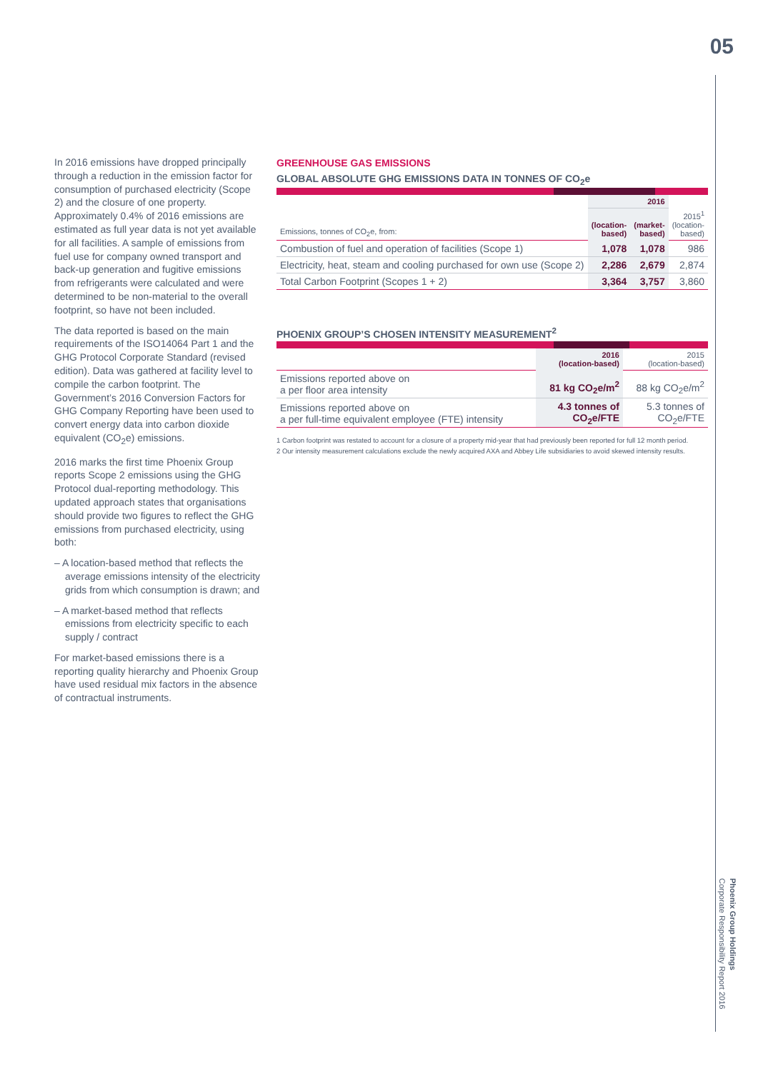05
In 2016 emissions have dropped principally through a reduction in the emission factor for consumption of purchased electricity (Scope 2) and the closure of one property. Approximately 0.4% of 2016 emissions are estimated as full year data is not yet available for all facilities. A sample of emissions from fuel use for company owned transport and back-up generation and fugitive emissions from refrigerants were calculated and were determined to be non-material to the overall footprint, so have not been included.
The data reported is based on the main requirements of the ISO14064 Part 1 and the GHG Protocol Corporate Standard (revised edition). Data was gathered at facility level to compile the carbon footprint. The Government’s 2016 Conversion Factors for GHG Company Reporting have been used to convert energy data into carbon dioxide equivalent (CO<sub>2</sub>e) emissions.
2016 marks the first time Phoenix Group reports Scope 2 emissions using the GHG Protocol dual-reporting methodology. This updated approach states that organisations should provide two figures to reflect the GHG emissions from purchased electricity, using both:
– A location-based method that reflects the average emissions intensity of the electricity grids from which consumption is drawn; and
– A market-based method that reflects emissions from electricity specific to each supply / contract
For market-based emissions there is a reporting quality hierarchy and Phoenix Group have used residual mix factors in the absence of contractual instruments.
GREENHOUSE GAS EMISSIONS
GLOBAL ABSOLUTE GHG EMISSIONS DATA IN TONNES OF CO<sub>2</sub>e
| | 2016 | | |
| Emissions, tonnes of CO<sub>2</sub>e, from: | (location- based) | (market- based) | 2015<sup>1</sup> (location- based) |
| Combustion of fuel and operation of facilities (Scope 1) | 1,078 | 1,078 | 986 |
| Electricity, heat, steam and cooling purchased for own use (Scope 2) | 2,286 | 2,679 | 2,874 |
| Total Carbon Footprint (Scopes 1 + 2) | 3,364 | 3,757 | 3,860 |
PHOENIX GROUP’S CHOSEN INTENSITY MEASUREMENT<sup>2</sup>
| | 2016 (location-based) | 2015 (location-based) |
| Emissions reported above on a per floor area intensity | 81 kg CO<sub>2</sub>e/m<sup>2</sup> | 88 kg CO<sub>2</sub>e/m<sup>2</sup> |
| Emissions reported above on a per full-time equivalent employee (FTE) intensity | 4.3 tonnes of CO<sub>2</sub>e/FTE | 5.3 tonnes of CO<sub>2</sub>e/FTE |
1 Carbon footprint was restated to account for a closure of a property mid-year that had previously been reported for full 12 month period.
2 Our intensity measurement calculations exclude the newly acquired AXA and Abbey Life subsidiaries to avoid skewed intensity results.
Phoenix Group Holdings
Corporate Responsibility Report 2016